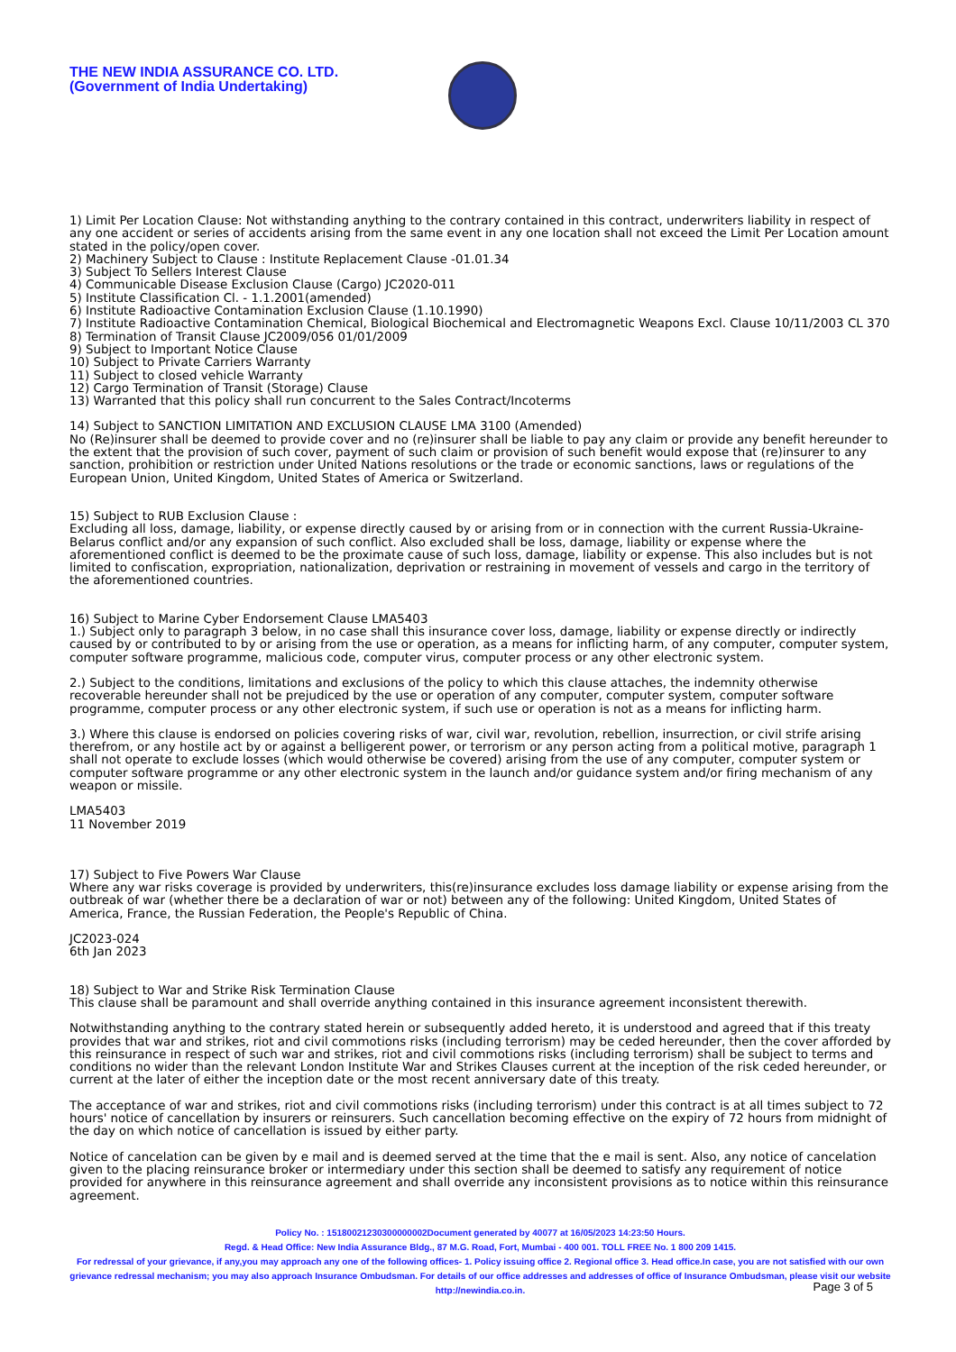THE NEW INDIA ASSURANCE CO. LTD.
(Government of India Undertaking)
1) Limit Per Location Clause: Not withstanding anything to the contrary contained in this contract, underwriters liability in respect of any one accident or series of accidents arising from the same event in any one location shall not exceed the Limit Per Location amount stated in the policy/open cover.
2) Machinery Subject to Clause : Institute Replacement Clause -01.01.34
3) Subject To Sellers Interest Clause
4) Communicable Disease Exclusion Clause (Cargo) JC2020-011
5) Institute Classification Cl. - 1.1.2001(amended)
6) Institute Radioactive Contamination Exclusion Clause (1.10.1990)
7) Institute Radioactive Contamination Chemical, Biological Biochemical and Electromagnetic Weapons Excl. Clause 10/11/2003 CL 370
8) Termination of Transit Clause JC2009/056 01/01/2009
9) Subject to Important Notice Clause
10) Subject to Private Carriers Warranty
11) Subject to closed vehicle Warranty
12) Cargo Termination of Transit (Storage) Clause
13) Warranted that this policy shall run concurrent to the Sales Contract/Incoterms
14) Subject to SANCTION LIMITATION AND EXCLUSION CLAUSE LMA 3100 (Amended)
No (Re)insurer shall be deemed to provide cover and no (re)insurer shall be liable to pay any claim or provide any benefit hereunder to the extent that the provision of such cover, payment of such claim or provision of such benefit would expose that (re)insurer to any sanction, prohibition or restriction under United Nations resolutions or the trade or economic sanctions, laws or regulations of the European Union, United Kingdom, United States of America or Switzerland.
15) Subject to RUB Exclusion Clause :
Excluding all loss, damage, liability, or expense directly caused by or arising from or in connection with the current Russia-Ukraine-Belarus conflict and/or any expansion of such conflict. Also excluded shall be loss, damage, liability or expense where the aforementioned conflict is deemed to be the proximate cause of such loss, damage, liability or expense. This also includes but is not limited to confiscation, expropriation, nationalization, deprivation or restraining in movement of vessels and cargo in the territory of the aforementioned countries.
16) Subject to Marine Cyber Endorsement Clause LMA5403
1.) Subject only to paragraph 3 below, in no case shall this insurance cover loss, damage, liability or expense directly or indirectly caused by or contributed to by or arising from the use or operation, as a means for inflicting harm, of any computer, computer system, computer software programme, malicious code, computer virus, computer process or any other electronic system.
2.) Subject to the conditions, limitations and exclusions of the policy to which this clause attaches, the indemnity otherwise recoverable hereunder shall not be prejudiced by the use or operation of any computer, computer system, computer software programme, computer process or any other electronic system, if such use or operation is not as a means for inflicting harm.
3.) Where this clause is endorsed on policies covering risks of war, civil war, revolution, rebellion, insurrection, or civil strife arising therefrom, or any hostile act by or against a belligerent power, or terrorism or any person acting from a political motive, paragraph 1 shall not operate to exclude losses (which would otherwise be covered) arising from the use of any computer, computer system or computer software programme or any other electronic system in the launch and/or guidance system and/or firing mechanism of any weapon or missile.
LMA5403
11 November 2019
17) Subject to Five Powers War Clause
Where any war risks coverage is provided by underwriters, this(re)insurance excludes loss damage liability or expense arising from the outbreak of war (whether there be a declaration of war or not) between any of the following: United Kingdom, United States of America, France, the Russian Federation, the People's Republic of China.
JC2023-024
6th Jan 2023
18) Subject to War and Strike Risk Termination Clause
This clause shall be paramount and shall override anything contained in this insurance agreement inconsistent therewith.
Notwithstanding anything to the contrary stated herein or subsequently added hereto, it is understood and agreed that if this treaty provides that war and strikes, riot and civil commotions risks (including terrorism) may be ceded hereunder, then the cover afforded by this reinsurance in respect of such war and strikes, riot and civil commotions risks (including terrorism) shall be subject to terms and conditions no wider than the relevant London Institute War and Strikes Clauses current at the inception of the risk ceded hereunder, or current at the later of either the inception date or the most recent anniversary date of this treaty.
The acceptance of war and strikes, riot and civil commotions risks (including terrorism) under this contract is at all times subject to 72 hours' notice of cancellation by insurers or reinsurers. Such cancellation becoming effective on the expiry of 72 hours from midnight of the day on which notice of cancellation is issued by either party.
Notice of cancelation can be given by e mail and is deemed served at the time that the e mail is sent. Also, any notice of cancelation given to the placing reinsurance broker or intermediary under this section shall be deemed to satisfy any requirement of notice provided for anywhere in this reinsurance agreement and shall override any inconsistent provisions as to notice within this reinsurance agreement.
Policy No. : 15180021230300000002Document generated by 40077 at 16/05/2023 14:23:50 Hours.
Regd. & Head Office: New India Assurance Bldg., 87 M.G. Road, Fort, Mumbai - 400 001. TOLL FREE No. 1 800 209 1415.
For redressal of your grievance, if any,you may approach any one of the following offices- 1. Policy issuing office 2. Regional office 3. Head office.In case, you are not satisfied with our own grievance redressal mechanism; you may also approach Insurance Ombudsman. For details of our office addresses and addresses of office of Insurance Ombudsman, please visit our website http://newindia.co.in.
Page 3 of 5